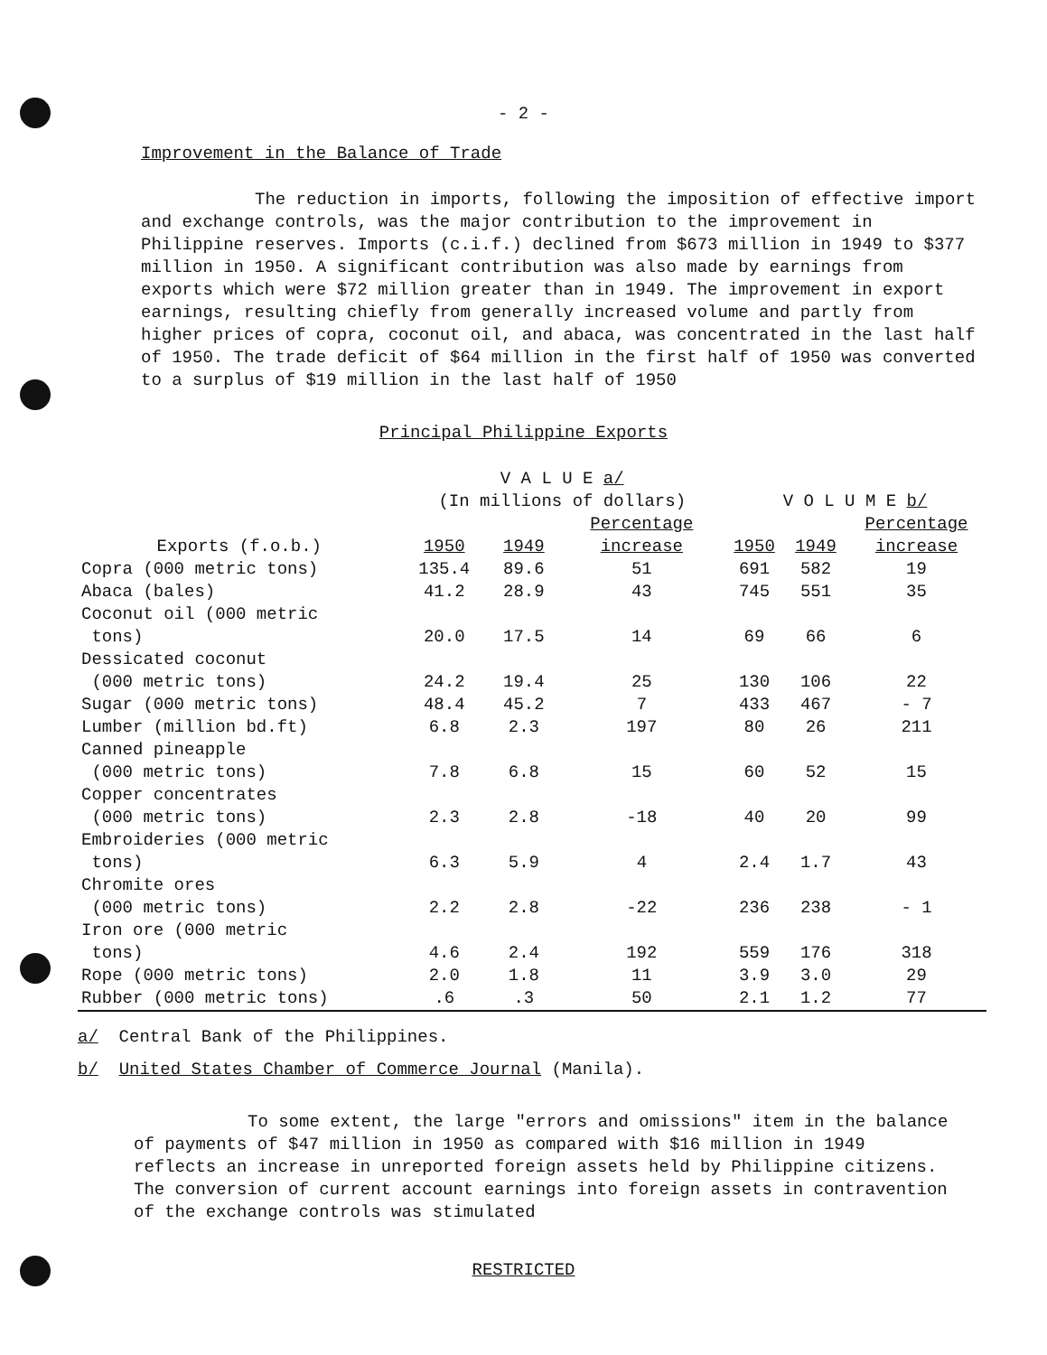- 2 -
Improvement in the Balance of Trade
The reduction in imports, following the imposition of effective import and exchange controls, was the major contribution to the improvement in Philippine reserves. Imports (c.i.f.) declined from $673 million in 1949 to $377 million in 1950. A significant contribution was also made by earnings from exports which were $72 million greater than in 1949. The improvement in export earnings, resulting chiefly from generally increased volume and partly from higher prices of copra, coconut oil, and abaca, was concentrated in the last half of 1950. The trade deficit of $64 million in the first half of 1950 was converted to a surplus of $19 million in the last half of 1950
Principal Philippine Exports
| | V A L U E a/ (In millions of dollars) | | | V O L U M E b/ | | |
| --- | --- | --- | --- | --- | --- | --- |
| Exports (f.o.b.) | 1950 | 1949 | Percentage increase | 1950 | 1949 | Percentage increase |
| Copra (000 metric tons) | 135.4 | 89.6 | 51 | 691 | 582 | 19 |
| Abaca (bales) | 41.2 | 28.9 | 43 | 745 | 551 | 35 |
| Coconut oil (000 metric tons) | 20.0 | 17.5 | 14 | 69 | 66 | 6 |
| Dessicated coconut (000 metric tons) | 24.2 | 19.4 | 25 | 130 | 106 | 22 |
| Sugar (000 metric tons) | 48.4 | 45.2 | 7 | 433 | 467 | - 7 |
| Lumber (million bd.ft) | 6.8 | 2.3 | 197 | 80 | 26 | 211 |
| Canned pineapple (000 metric tons) | 7.8 | 6.8 | 15 | 60 | 52 | 15 |
| Copper concentrates (000 metric tons) | 2.3 | 2.8 | -18 | 40 | 20 | 99 |
| Embroideries (000 metric tons) | 6.3 | 5.9 | 4 | 2.4 | 1.7 | 43 |
| Chromite ores (000 metric tons) | 2.2 | 2.8 | -22 | 236 | 238 | - 1 |
| Iron ore (000 metric tons) | 4.6 | 2.4 | 192 | 559 | 176 | 318 |
| Rope (000 metric tons) | 2.0 | 1.8 | 11 | 3.9 | 3.0 | 29 |
| Rubber (000 metric tons) | .6 | .3 | 50 | 2.1 | 1.2 | 77 |
a/ Central Bank of the Philippines.
b/ United States Chamber of Commerce Journal (Manila).
To some extent, the large "errors and omissions" item in the balance of payments of $47 million in 1950 as compared with $16 million in 1949 reflects an increase in unreported foreign assets held by Philippine citizens. The conversion of current account earnings into foreign assets in contravention of the exchange controls was stimulated
RESTRICTED